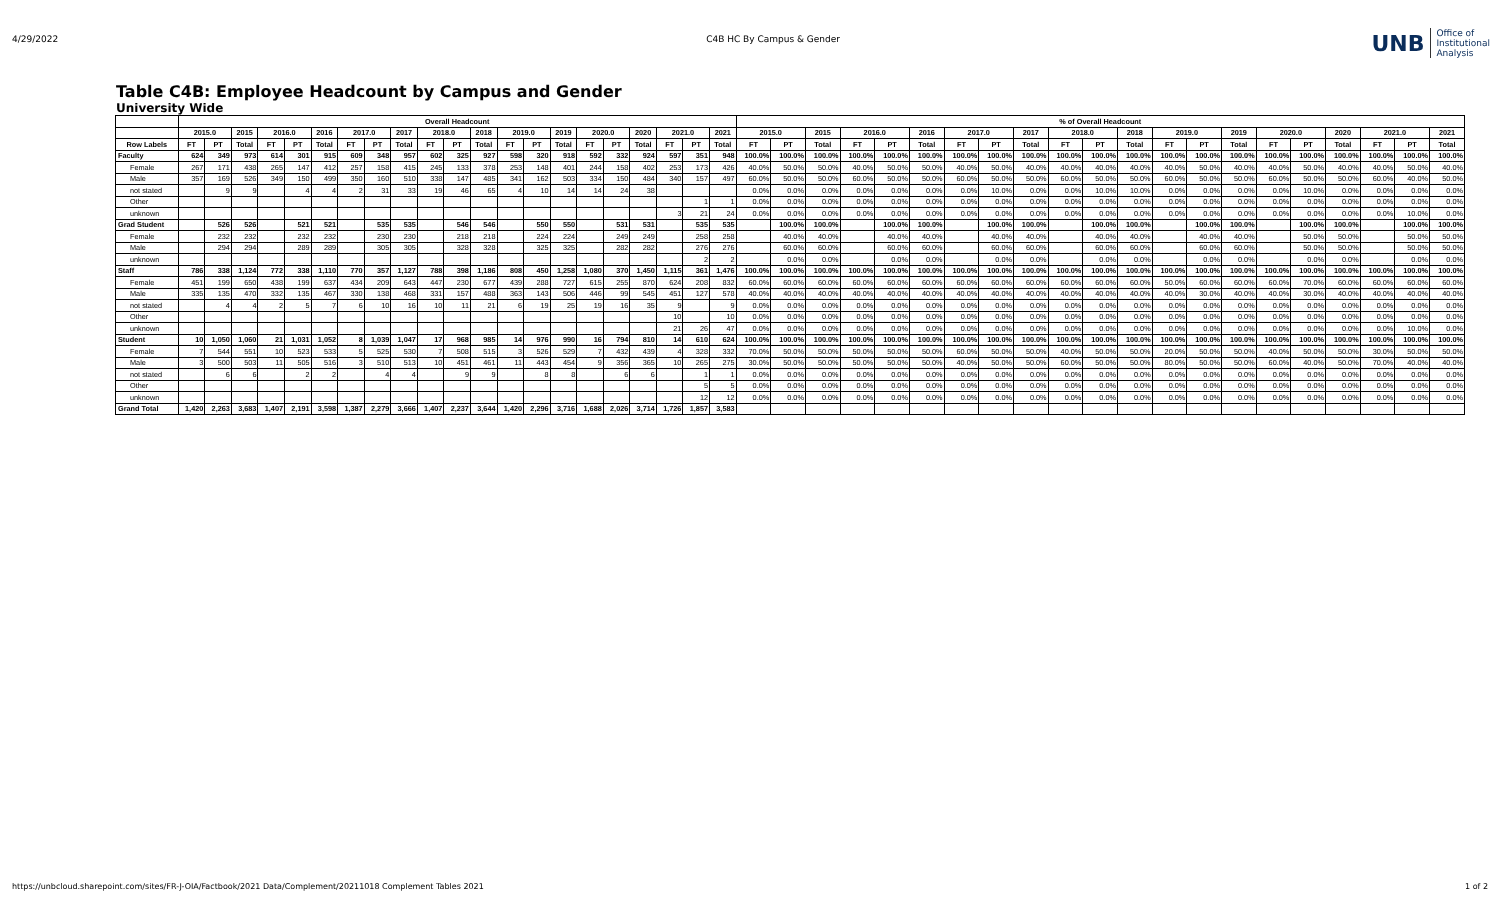4/29/2022 C4B HC By Campus & Gender
UNB Office of
Institutional
Analysis
Table C4B: Employee Headcount by Campus and Gender
University Wide
| | Overall Headcount | | | | | | | | | | | | | | | | | | | | | % of Overall Headcount | | | | | | | | | | | | | | | | | | | | |
| --- | --- | --- | --- | --- | --- | --- | --- | --- | --- | --- | --- | --- | --- | --- | --- | --- | --- | --- | --- | --- | --- | --- | --- | --- | --- | --- | --- | --- | --- | --- | --- | --- | --- | --- | --- | --- | --- | --- | --- | --- | --- | --- |
| | 2015.0 | | 2015 | 2016.0 | | 2016 | 2017.0 | | 2017 | 2018.0 | | 2018 | 2019.0 | | 2019 | 2020.0 | | 2020 | 2021.0 | | 2021 | 2015.0 | | 2015 | 2016.0 | | 2016 | 2017.0 | | 2017 | 2018.0 | | 2018 | 2019.0 | | 2019 | 2020.0 | | 2020 | 2021.0 | | 2021 |
| Row Labels | FT | PT | Total | FT | PT | Total | FT | PT | Total | FT | PT | Total | FT | PT | Total | FT | PT | Total | FT | PT | Total | FT | PT | Total | FT | PT | Total | FT | PT | Total | FT | PT | Total | FT | PT | Total | FT | PT | Total | FT | PT | Total |
| Faculty | 624 | 349 | 973 | 614 | 301 | 915 | 609 | 348 | 957 | 602 | 325 | 927 | 598 | 320 | 918 | 592 | 332 | 924 | 597 | 351 | 948 | 100.0% | 100.0% | 100.0% | 100.0% | 100.0% | 100.0% | 100.0% | 100.0% | 100.0% | 100.0% | 100.0% | 100.0% | 100.0% | 100.0% | 100.0% | 100.0% | 100.0% | 100.0% | 100.0% | 100.0% | 100.0% |
| Female | 267 | 171 | 438 | 265 | 147 | 412 | 257 | 158 | 415 | 245 | 133 | 378 | 253 | 148 | 401 | 244 | 158 | 402 | 253 | 173 | 426 | 40.0% | 50.0% | 50.0% | 40.0% | 50.0% | 50.0% | 40.0% | 50.0% | 40.0% | 40.0% | 40.0% | 40.0% | 40.0% | 50.0% | 40.0% | 40.0% | 50.0% | 40.0% | 40.0% | 50.0% | 40.0% |
| Male | 357 | 169 | 526 | 349 | 150 | 499 | 350 | 160 | 510 | 338 | 147 | 485 | 341 | 162 | 503 | 334 | 150 | 484 | 340 | 157 | 497 | 60.0% | 50.0% | 50.0% | 60.0% | 50.0% | 50.0% | 60.0% | 50.0% | 50.0% | 60.0% | 50.0% | 50.0% | 60.0% | 50.0% | 50.0% | 60.0% | 50.0% | 50.0% | 60.0% | 40.0% | 50.0% |
| not stated | | 9 | 9 | | 4 | 4 | 2 | 31 | 33 | 19 | 46 | 65 | 4 | 10 | 14 | 14 | 24 | 38 | | | | 0.0% | 0.0% | 0.0% | 0.0% | 0.0% | 0.0% | 0.0% | 10.0% | 0.0% | 0.0% | 10.0% | 10.0% | 0.0% | 0.0% | 0.0% | 0.0% | 10.0% | 0.0% | 0.0% | 0.0% | 0.0% |
| Other | | | | | | | | | | | | | | | | | | | | 1 | 1 | 0.0% | 0.0% | 0.0% | 0.0% | 0.0% | 0.0% | 0.0% | 0.0% | 0.0% | 0.0% | 0.0% | 0.0% | 0.0% | 0.0% | 0.0% | 0.0% | 0.0% | 0.0% | 0.0% | 0.0% | 0.0% |
| unknown | | | | | | | | | | | | | | | | | | | 3 | 21 | 24 | 0.0% | 0.0% | 0.0% | 0.0% | 0.0% | 0.0% | 0.0% | 0.0% | 0.0% | 0.0% | 0.0% | 0.0% | 0.0% | 0.0% | 0.0% | 0.0% | 0.0% | 0.0% | 0.0% | 10.0% | 0.0% |
| Grad Student | | 526 | 526 | | 521 | 521 | | 535 | 535 | | 546 | 546 | | 550 | 550 | | 531 | 531 | | 535 | 535 | | 100.0% | 100.0% | | 100.0% | 100.0% | | 100.0% | 100.0% | | 100.0% | 100.0% | | 100.0% | 100.0% | | 100.0% | 100.0% | | 100.0% | 100.0% |
| Female | | 232 | 232 | | 232 | 232 | | 230 | 230 | | 218 | 218 | | 224 | 224 | | 249 | 249 | | 258 | 258 | | 40.0% | 40.0% | | 40.0% | 40.0% | | 40.0% | 40.0% | | 40.0% | 40.0% | | 40.0% | 40.0% | | 50.0% | 50.0% | | 50.0% | 50.0% |
| Male | | 294 | 294 | | 289 | 289 | | 305 | 305 | | 328 | 328 | | 325 | 325 | | 282 | 282 | | 276 | 276 | | 60.0% | 60.0% | | 60.0% | 60.0% | | 60.0% | 60.0% | | 60.0% | 60.0% | | 60.0% | 60.0% | | 50.0% | 50.0% | | 50.0% | 50.0% |
| unknown | | | | | | | | | | | | | | | | | | | | 2 | 2 | | 0.0% | 0.0% | | 0.0% | 0.0% | | 0.0% | 0.0% | | 0.0% | 0.0% | | 0.0% | 0.0% | | 0.0% | 0.0% | | 0.0% | 0.0% |
| Staff | 786 | 338 | 1,124 | 772 | 338 | 1,110 | 770 | 357 | 1,127 | 788 | 398 | 1,186 | 808 | 450 | 1,258 | 1,080 | 370 | 1,450 | 1,115 | 361 | 1,476 | 100.0% | 100.0% | 100.0% | 100.0% | 100.0% | 100.0% | 100.0% | 100.0% | 100.0% | 100.0% | 100.0% | 100.0% | 100.0% | 100.0% | 100.0% | 100.0% | 100.0% | 100.0% | 100.0% | 100.0% | 100.0% |
| Female | 451 | 199 | 650 | 438 | 199 | 637 | 434 | 209 | 643 | 447 | 230 | 677 | 439 | 288 | 727 | 615 | 255 | 870 | 624 | 208 | 832 | 60.0% | 60.0% | 60.0% | 60.0% | 60.0% | 60.0% | 60.0% | 60.0% | 60.0% | 60.0% | 60.0% | 60.0% | 50.0% | 60.0% | 60.0% | 60.0% | 70.0% | 60.0% | 60.0% | 60.0% | 60.0% |
| Male | 335 | 135 | 470 | 332 | 135 | 467 | 330 | 138 | 468 | 331 | 157 | 488 | 363 | 143 | 506 | 446 | 99 | 545 | 451 | 127 | 578 | 40.0% | 40.0% | 40.0% | 40.0% | 40.0% | 40.0% | 40.0% | 40.0% | 40.0% | 40.0% | 40.0% | 40.0% | 40.0% | 30.0% | 40.0% | 40.0% | 30.0% | 40.0% | 40.0% | 40.0% | 40.0% |
| not stated | | 4 | 4 | 2 | 5 | 7 | 6 | 10 | 16 | 10 | 11 | 21 | 6 | 19 | 25 | 19 | 16 | 35 | 9 | | 9 | 0.0% | 0.0% | 0.0% | 0.0% | 0.0% | 0.0% | 0.0% | 0.0% | 0.0% | 0.0% | 0.0% | 0.0% | 0.0% | 0.0% | 0.0% | 0.0% | 0.0% | 0.0% | 0.0% | 0.0% | 0.0% |
| Other | | | | | | | | | | | | | | | | | | | 10 | | 10 | 0.0% | 0.0% | 0.0% | 0.0% | 0.0% | 0.0% | 0.0% | 0.0% | 0.0% | 0.0% | 0.0% | 0.0% | 0.0% | 0.0% | 0.0% | 0.0% | 0.0% | 0.0% | 0.0% | 0.0% | 0.0% |
| unknown | | | | | | | | | | | | | | | | | | | 21 | 26 | 47 | 0.0% | 0.0% | 0.0% | 0.0% | 0.0% | 0.0% | 0.0% | 0.0% | 0.0% | 0.0% | 0.0% | 0.0% | 0.0% | 0.0% | 0.0% | 0.0% | 0.0% | 0.0% | 0.0% | 10.0% | 0.0% |
| Student | 10 | 1,050 | 1,060 | 21 | 1,031 | 1,052 | 8 | 1,039 | 1,047 | 17 | 968 | 985 | 14 | 976 | 990 | 16 | 794 | 810 | 14 | 610 | 624 | 100.0% | 100.0% | 100.0% | 100.0% | 100.0% | 100.0% | 100.0% | 100.0% | 100.0% | 100.0% | 100.0% | 100.0% | 100.0% | 100.0% | 100.0% | 100.0% | 100.0% | 100.0% | 100.0% | 100.0% | 100.0% |
| Female | 7 | 544 | 551 | 10 | 523 | 533 | 5 | 525 | 530 | 7 | 508 | 515 | 3 | 526 | 529 | 7 | 432 | 439 | 4 | 328 | 332 | 70.0% | 50.0% | 50.0% | 50.0% | 50.0% | 50.0% | 60.0% | 50.0% | 50.0% | 40.0% | 50.0% | 50.0% | 20.0% | 50.0% | 50.0% | 40.0% | 50.0% | 50.0% | 30.0% | 50.0% | 50.0% |
| Male | 3 | 500 | 503 | 11 | 505 | 516 | 3 | 510 | 513 | 10 | 451 | 461 | 11 | 443 | 454 | 9 | 356 | 365 | 10 | 265 | 275 | 30.0% | 50.0% | 50.0% | 50.0% | 50.0% | 50.0% | 40.0% | 50.0% | 50.0% | 60.0% | 50.0% | 50.0% | 80.0% | 50.0% | 50.0% | 60.0% | 40.0% | 50.0% | 70.0% | 40.0% | 40.0% |
| not stated | | 6 | 6 | | 2 | 2 | | 4 | 4 | | 9 | 9 | | 8 | 8 | | 6 | 6 | | 1 | 1 | 0.0% | 0.0% | 0.0% | 0.0% | 0.0% | 0.0% | 0.0% | 0.0% | 0.0% | 0.0% | 0.0% | 0.0% | 0.0% | 0.0% | 0.0% | 0.0% | 0.0% | 0.0% | 0.0% | 0.0% | 0.0% |
| Other | | | | | | | | | | | | | | | | | | | | 5 | 5 | 0.0% | 0.0% | 0.0% | 0.0% | 0.0% | 0.0% | 0.0% | 0.0% | 0.0% | 0.0% | 0.0% | 0.0% | 0.0% | 0.0% | 0.0% | 0.0% | 0.0% | 0.0% | 0.0% | 0.0% | 0.0% |
| unknown | | | | | | | | | | | | | | | | | | | | 12 | 12 | 0.0% | 0.0% | 0.0% | 0.0% | 0.0% | 0.0% | 0.0% | 0.0% | 0.0% | 0.0% | 0.0% | 0.0% | 0.0% | 0.0% | 0.0% | 0.0% | 0.0% | 0.0% | 0.0% | 0.0% | 0.0% |
| Grand Total | 1,420 | 2,263 | 3,683 | 1,407 | 2,191 | 3,598 | 1,387 | 2,279 | 3,666 | 1,407 | 2,237 | 3,644 | 1,420 | 2,296 | 3,716 | 1,688 | 2,026 | 3,714 | 1,726 | 1,857 | 3,583 | | | | | | | | | | | | | | | | | | | | | |
https://unbcloud.sharepoint.com/sites/FR-J-OIA/Factbook/2021 Data/Complement/20211018 Complement Tables 2021 1 of 2